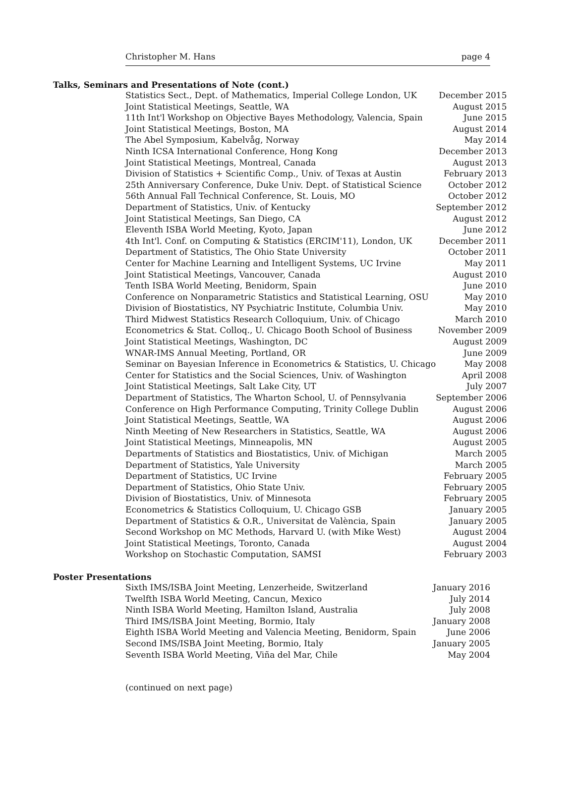Christopher M. Hans page 4
Talks, Seminars and Presentations of Note (cont.)
| Statistics Sect., Dept. of Mathematics, Imperial College London, UK | December 2015 |
| Joint Statistical Meetings, Seattle, WA | August 2015 |
| 11th Int'l Workshop on Objective Bayes Methodology, Valencia, Spain | June 2015 |
| Joint Statistical Meetings, Boston, MA | August 2014 |
| The Abel Symposium, Kabelvåg, Norway | May 2014 |
| Ninth ICSA International Conference, Hong Kong | December 2013 |
| Joint Statistical Meetings, Montreal, Canada | August 2013 |
| Division of Statistics + Scientific Comp., Univ. of Texas at Austin | February 2013 |
| 25th Anniversary Conference, Duke Univ. Dept. of Statistical Science | October 2012 |
| 56th Annual Fall Technical Conference, St. Louis, MO | October 2012 |
| Department of Statistics, Univ. of Kentucky | September 2012 |
| Joint Statistical Meetings, San Diego, CA | August 2012 |
| Eleventh ISBA World Meeting, Kyoto, Japan | June 2012 |
| 4th Int'l. Conf. on Computing & Statistics (ERCIM'11), London, UK | December 2011 |
| Department of Statistics, The Ohio State University | October 2011 |
| Center for Machine Learning and Intelligent Systems, UC Irvine | May 2011 |
| Joint Statistical Meetings, Vancouver, Canada | August 2010 |
| Tenth ISBA World Meeting, Benidorm, Spain | June 2010 |
| Conference on Nonparametric Statistics and Statistical Learning, OSU | May 2010 |
| Division of Biostatistics, NY Psychiatric Institute, Columbia Univ. | May 2010 |
| Third Midwest Statistics Research Colloquium, Univ. of Chicago | March 2010 |
| Econometrics & Stat. Colloq., U. Chicago Booth School of Business | November 2009 |
| Joint Statistical Meetings, Washington, DC | August 2009 |
| WNAR-IMS Annual Meeting, Portland, OR | June 2009 |
| Seminar on Bayesian Inference in Econometrics & Statistics, U. Chicago | May 2008 |
| Center for Statistics and the Social Sciences, Univ. of Washington | April 2008 |
| Joint Statistical Meetings, Salt Lake City, UT | July 2007 |
| Department of Statistics, The Wharton School, U. of Pennsylvania | September 2006 |
| Conference on High Performance Computing, Trinity College Dublin | August 2006 |
| Joint Statistical Meetings, Seattle, WA | August 2006 |
| Ninth Meeting of New Researchers in Statistics, Seattle, WA | August 2006 |
| Joint Statistical Meetings, Minneapolis, MN | August 2005 |
| Departments of Statistics and Biostatistics, Univ. of Michigan | March 2005 |
| Department of Statistics, Yale University | March 2005 |
| Department of Statistics, UC Irvine | February 2005 |
| Department of Statistics, Ohio State Univ. | February 2005 |
| Division of Biostatistics, Univ. of Minnesota | February 2005 |
| Econometrics & Statistics Colloquium, U. Chicago GSB | January 2005 |
| Department of Statistics & O.R., Universitat de València, Spain | January 2005 |
| Second Workshop on MC Methods, Harvard U. (with Mike West) | August 2004 |
| Joint Statistical Meetings, Toronto, Canada | August 2004 |
| Workshop on Stochastic Computation, SAMSI | February 2003 |
Poster Presentations
| Sixth IMS/ISBA Joint Meeting, Lenzerheide, Switzerland | January 2016 |
| Twelfth ISBA World Meeting, Cancun, Mexico | July 2014 |
| Ninth ISBA World Meeting, Hamilton Island, Australia | July 2008 |
| Third IMS/ISBA Joint Meeting, Bormio, Italy | January 2008 |
| Eighth ISBA World Meeting and Valencia Meeting, Benidorm, Spain | June 2006 |
| Second IMS/ISBA Joint Meeting, Bormio, Italy | January 2005 |
| Seventh ISBA World Meeting, Viña del Mar, Chile | May 2004 |
(continued on next page)